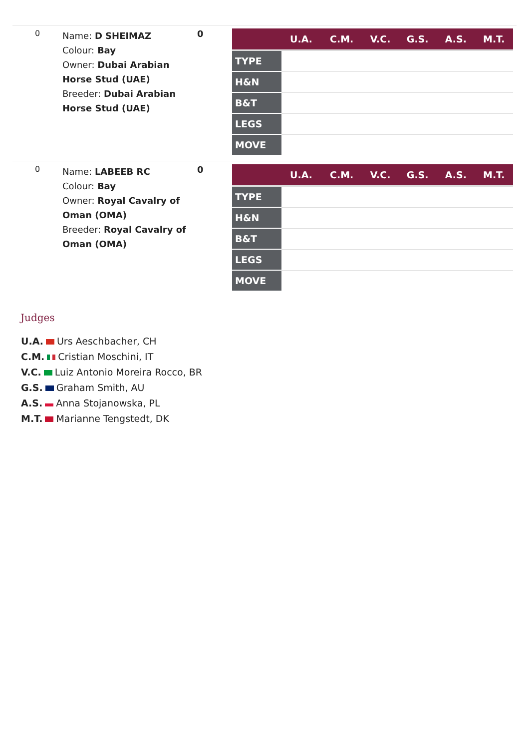0
Name: D SHEIMAZ
Colour: Bay
Owner: Dubai Arabian Horse Stud (UAE)
Breeder: Dubai Arabian Horse Stud (UAE)
0
| | U.A. | C.M. | V.C. | G.S. | A.S. | M.T. |
| --- | --- | --- | --- | --- | --- | --- |
| TYPE | | | | | | |
| H&N | | | | | | |
| B&T | | | | | | |
| LEGS | | | | | | |
| MOVE | | | | | | |
0
Name: LABEEB RC
Colour: Bay
Owner: Royal Cavalry of Oman (OMA)
Breeder: Royal Cavalry of Oman (OMA)
0
| | U.A. | C.M. | V.C. | G.S. | A.S. | M.T. |
| --- | --- | --- | --- | --- | --- | --- |
| TYPE | | | | | | |
| H&N | | | | | | |
| B&T | | | | | | |
| LEGS | | | | | | |
| MOVE | | | | | | |
Judges
U.A. Urs Aeschbacher, CH
C.M. Cristian Moschini, IT
V.C. Luiz Antonio Moreira Rocco, BR
G.S. Graham Smith, AU
A.S. Anna Stojanowska, PL
M.T. Marianne Tengstedt, DK